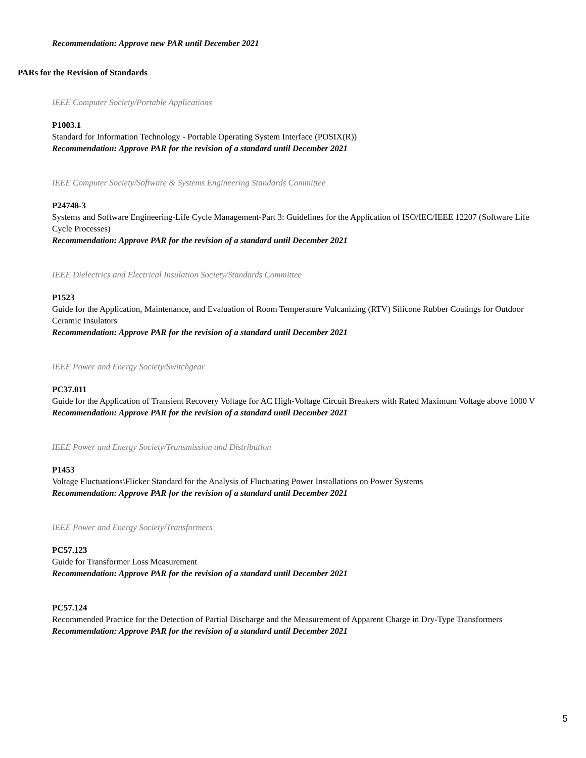Recommendation: Approve new PAR until December 2021
PARs for the Revision of Standards
IEEE Computer Society/Portable Applications
P1003.1
Standard for Information Technology - Portable Operating System Interface (POSIX(R))
Recommendation: Approve PAR for the revision of a standard until December 2021
IEEE Computer Society/Software & Systems Engineering Standards Committee
P24748-3
Systems and Software Engineering-Life Cycle Management-Part 3: Guidelines for the Application of ISO/IEC/IEEE 12207 (Software Life Cycle Processes)
Recommendation: Approve PAR for the revision of a standard until December 2021
IEEE Dielectrics and Electrical Insulation Society/Standards Committee
P1523
Guide for the Application, Maintenance, and Evaluation of Room Temperature Vulcanizing (RTV) Silicone Rubber Coatings for Outdoor Ceramic Insulators
Recommendation: Approve PAR for the revision of a standard until December 2021
IEEE Power and Energy Society/Switchgear
PC37.011
Guide for the Application of Transient Recovery Voltage for AC High-Voltage Circuit Breakers with Rated Maximum Voltage above 1000 V
Recommendation: Approve PAR for the revision of a standard until December 2021
IEEE Power and Energy Society/Transmission and Distribution
P1453
Voltage Fluctuations\Flicker Standard for the Analysis of Fluctuating Power Installations on Power Systems
Recommendation: Approve PAR for the revision of a standard until December 2021
IEEE Power and Energy Society/Transformers
PC57.123
Guide for Transformer Loss Measurement
Recommendation: Approve PAR for the revision of a standard until December 2021
PC57.124
Recommended Practice for the Detection of Partial Discharge and the Measurement of Apparent Charge in Dry-Type Transformers
Recommendation: Approve PAR for the revision of a standard until December 2021
5